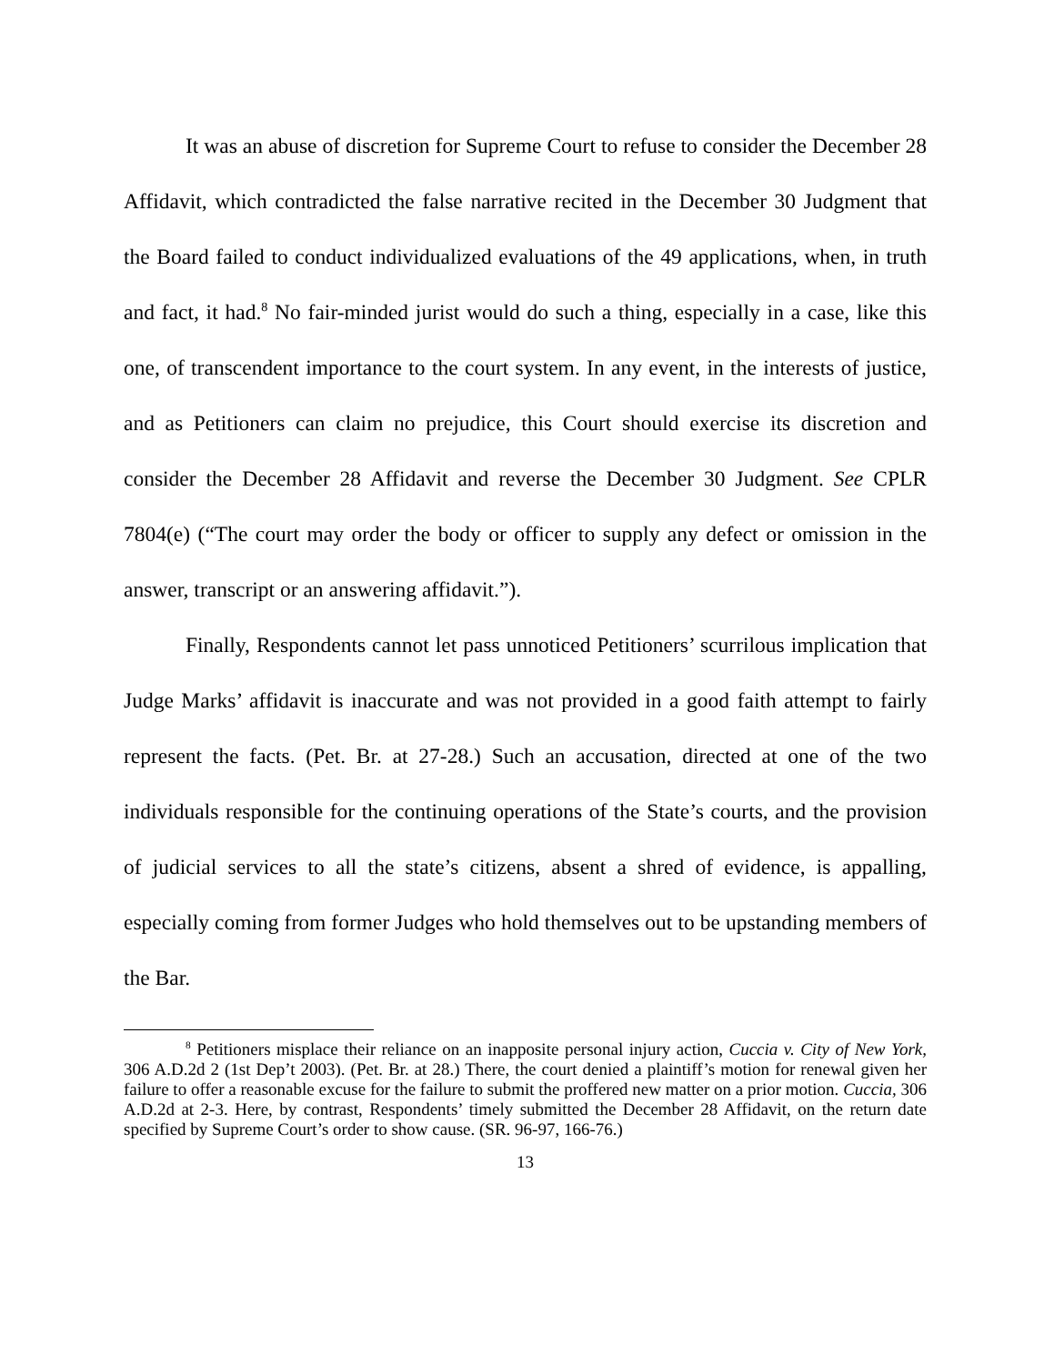It was an abuse of discretion for Supreme Court to refuse to consider the December 28 Affidavit, which contradicted the false narrative recited in the December 30 Judgment that the Board failed to conduct individualized evaluations of the 49 applications, when, in truth and fact, it had.<sup>8</sup> No fair-minded jurist would do such a thing, especially in a case, like this one, of transcendent importance to the court system. In any event, in the interests of justice, and as Petitioners can claim no prejudice, this Court should exercise its discretion and consider the December 28 Affidavit and reverse the December 30 Judgment. See CPLR 7804(e) (“The court may order the body or officer to supply any defect or omission in the answer, transcript or an answering affidavit.”).
Finally, Respondents cannot let pass unnoticed Petitioners’ scurrilous implication that Judge Marks’ affidavit is inaccurate and was not provided in a good faith attempt to fairly represent the facts. (Pet. Br. at 27-28.) Such an accusation, directed at one of the two individuals responsible for the continuing operations of the State’s courts, and the provision of judicial services to all the state’s citizens, absent a shred of evidence, is appalling, especially coming from former Judges who hold themselves out to be upstanding members of the Bar.
<sup>8</sup> Petitioners misplace their reliance on an inapposite personal injury action, Cuccia v. City of New York, 306 A.D.2d 2 (1st Dep’t 2003). (Pet. Br. at 28.) There, the court denied a plaintiff’s motion for renewal given her failure to offer a reasonable excuse for the failure to submit the proffered new matter on a prior motion. Cuccia, 306 A.D.2d at 2-3. Here, by contrast, Respondents’ timely submitted the December 28 Affidavit, on the return date specified by Supreme Court’s order to show cause. (SR. 96-97, 166-76.)
13